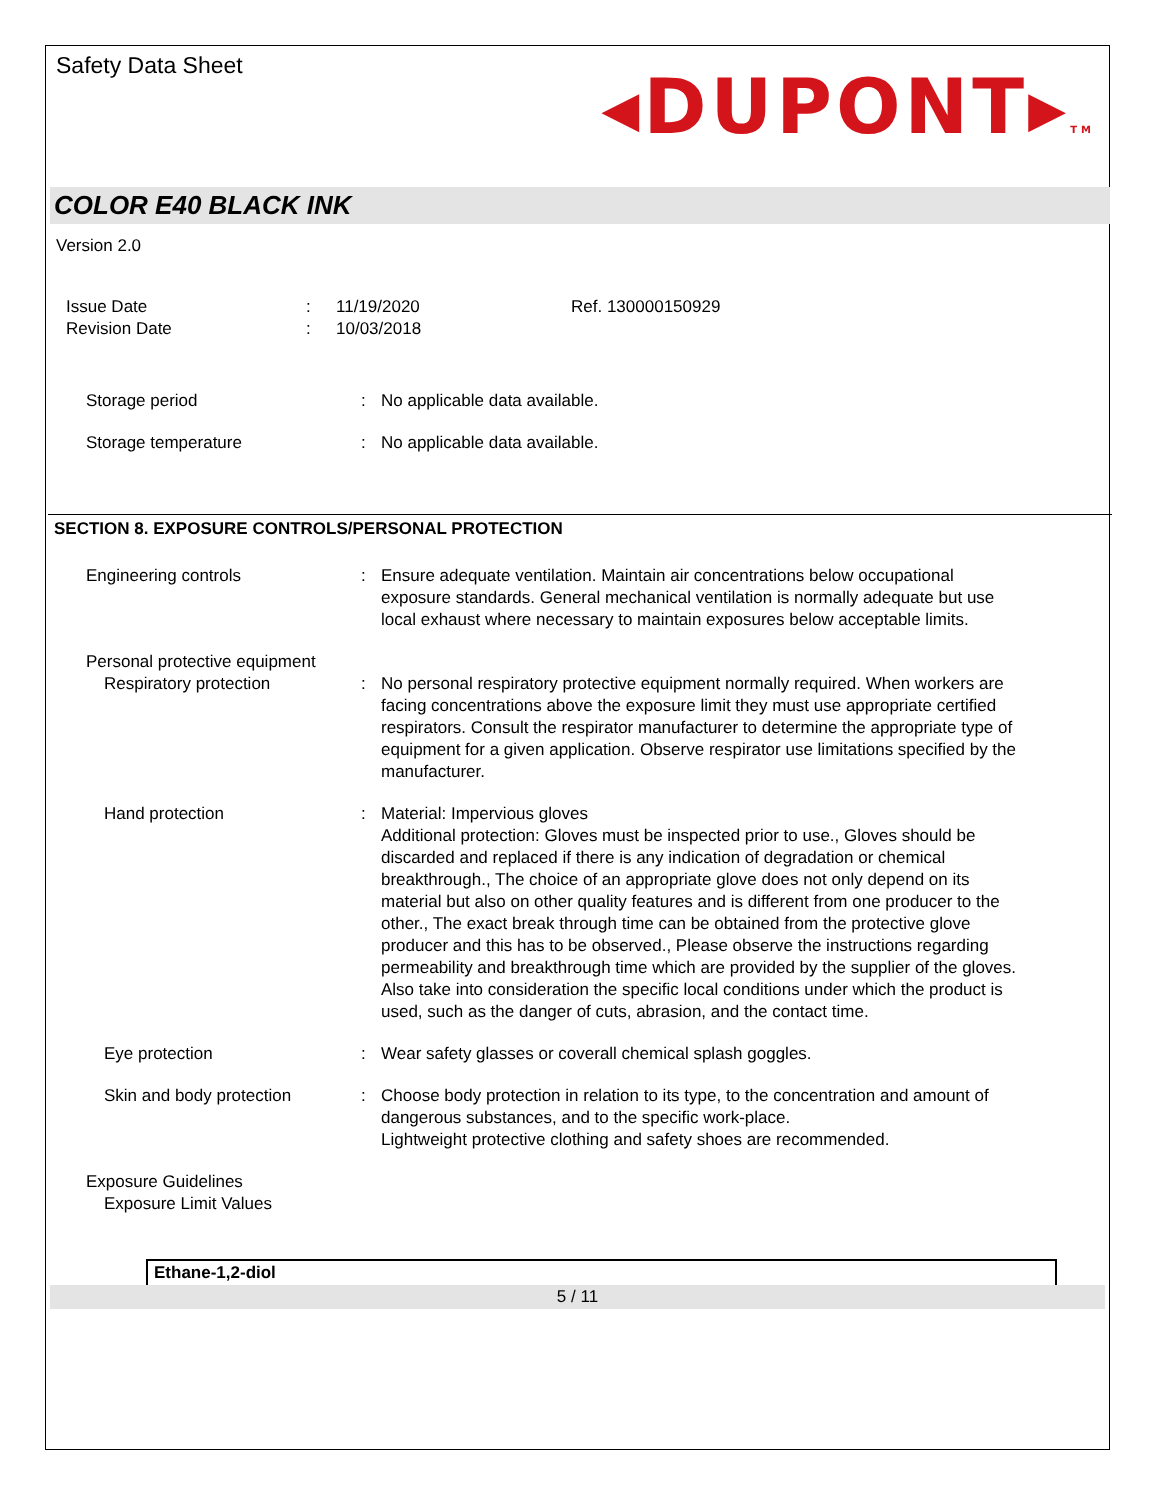Safety Data Sheet
◂DUPONT▸TM
COLOR E40 BLACK INK
Version 2.0
Issue Date
:
11/19/2020
Ref. 130000150929
Revision Date
:
10/03/2018
Storage period
:
No applicable data available.
Storage temperature
:
No applicable data available.
SECTION 8. EXPOSURE CONTROLS/PERSONAL PROTECTION
Engineering controls
:
Ensure adequate ventilation. Maintain air concentrations below occupational exposure standards. General mechanical ventilation is normally adequate but use local exhaust where necessary to maintain exposures below acceptable limits.
Personal protective equipment
Respiratory protection
:
No personal respiratory protective equipment normally required. When workers are facing concentrations above the exposure limit they must use appropriate certified respirators. Consult the respirator manufacturer to determine the appropriate type of equipment for a given application. Observe respirator use limitations specified by the manufacturer.
Hand protection
:
Material: Impervious gloves
Additional protection: Gloves must be inspected prior to use., Gloves should be discarded and replaced if there is any indication of degradation or chemical breakthrough., The choice of an appropriate glove does not only depend on its material but also on other quality features and is different from one producer to the other., The exact break through time can be obtained from the protective glove producer and this has to be observed., Please observe the instructions regarding permeability and breakthrough time which are provided by the supplier of the gloves. Also take into consideration the specific local conditions under which the product is used, such as the danger of cuts, abrasion, and the contact time.
Eye protection
:
Wear safety glasses or coverall chemical splash goggles.
Skin and body protection
:
Choose body protection in relation to its type, to the concentration and amount of dangerous substances, and to the specific work-place.
Lightweight protective clothing and safety shoes are recommended.
Exposure Guidelines
Exposure Limit Values
Ethane-1,2-diol
5 / 11